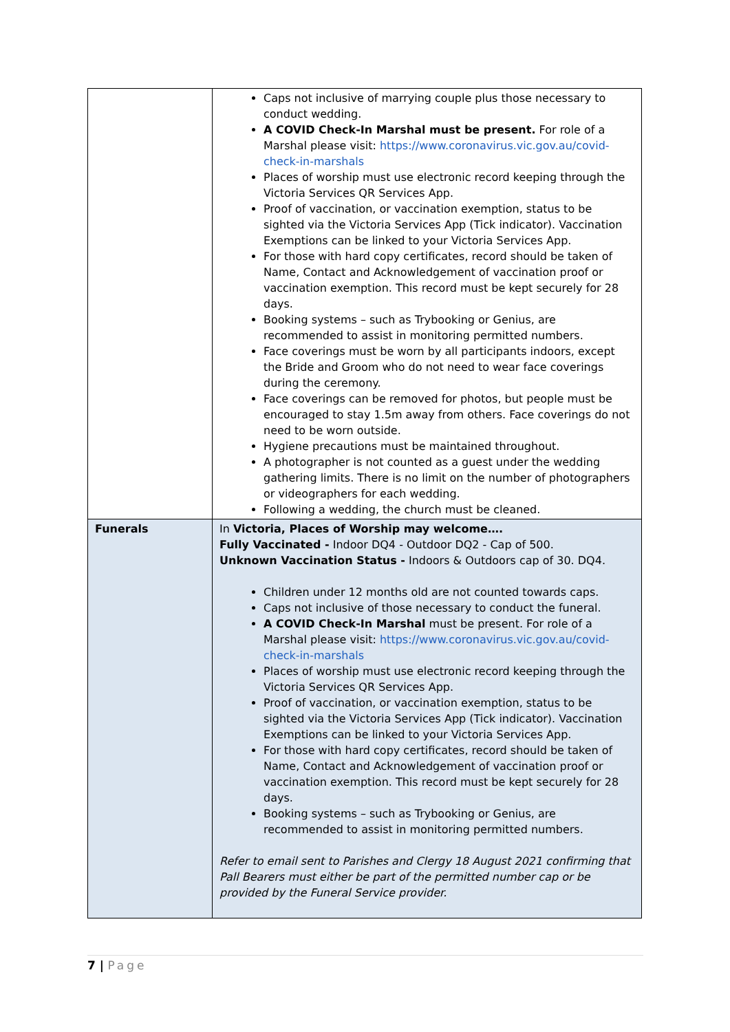| | Caps not inclusive of marrying couple plus those necessary to conduct wedding. A COVID Check-In Marshal must be present. For role of a Marshal please visit: https://www.coronavirus.vic.gov.au/covid-check-in-marshals Places of worship must use electronic record keeping through the Victoria Services QR Services App. Proof of vaccination, or vaccination exemption, status to be sighted via the Victoria Services App (Tick indicator). Vaccination Exemptions can be linked to your Victoria Services App. For those with hard copy certificates, record should be taken of Name, Contact and Acknowledgement of vaccination proof or vaccination exemption. This record must be kept securely for 28 days. Booking systems – such as Trybooking or Genius, are recommended to assist in monitoring permitted numbers. Face coverings must be worn by all participants indoors, except the Bride and Groom who do not need to wear face coverings during the ceremony. Face coverings can be removed for photos, but people must be encouraged to stay 1.5m away from others. Face coverings do not need to be worn outside. Hygiene precautions must be maintained throughout. A photographer is not counted as a guest under the wedding gathering limits. There is no limit on the number of photographers or videographers for each wedding. Following a wedding, the church must be cleaned. |
| Funerals | In Victoria, Places of Worship may welcome…. Fully Vaccinated - Indoor DQ4 - Outdoor DQ2 - Cap of 500. Unknown Vaccination Status - Indoors & Outdoors cap of 30. DQ4. Children under 12 months old are not counted towards caps. Caps not inclusive of those necessary to conduct the funeral. A COVID Check-In Marshal must be present. For role of a Marshal please visit: https://www.coronavirus.vic.gov.au/covid-check-in-marshals Places of worship must use electronic record keeping through the Victoria Services QR Services App. Proof of vaccination, or vaccination exemption, status to be sighted via the Victoria Services App (Tick indicator). Vaccination Exemptions can be linked to your Victoria Services App. For those with hard copy certificates, record should be taken of Name, Contact and Acknowledgement of vaccination proof or vaccination exemption. This record must be kept securely for 28 days. Booking systems – such as Trybooking or Genius, are recommended to assist in monitoring permitted numbers. Refer to email sent to Parishes and Clergy 18 August 2021 confirming that Pall Bearers must either be part of the permitted number cap or be provided by the Funeral Service provider. |
7 | Page